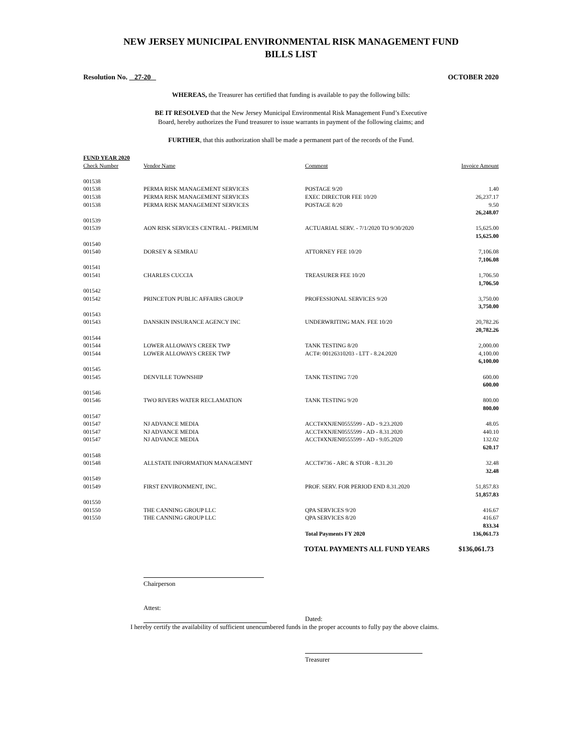NEW JERSEY MUNICIPAL ENVIRONMENTAL RISK MANAGEMENT FUND
BILLS LIST
Resolution No. 27-20 OCTOBER 2020
WHEREAS, the Treasurer has certified that funding is available to pay the following bills:
BE IT RESOLVED that the New Jersey Municipal Environmental Risk Management Fund’s Executive
Board, hereby authorizes the Fund treasurer to issue warrants in payment of the following claims; and
FURTHER, that this authorization shall be made a permanent part of the records of the Fund.
| FUND YEAR 2020 | | | |
| --- | --- | --- | --- |
| Check Number | Vendor Name | Comment | Invoice Amount |
| 001538 | | | |
| 001538 | PERMA RISK MANAGEMENT SERVICES | POSTAGE 9/20 | 1.40 |
| 001538 | PERMA RISK MANAGEMENT SERVICES | EXEC DIRECTOR FEE 10/20 | 26,237.17 |
| 001538 | PERMA RISK MANAGEMENT SERVICES | POSTAGE 8/20 | 9.50 |
| | | | 26,248.07 |
| 001539 | | | |
| 001539 | AON RISK SERVICES CENTRAL - PREMIUM | ACTUARIAL SERV. - 7/1/2020 TO 9/30/2020 | 15,625.00 |
| | | | 15,625.00 |
| 001540 | | | |
| 001540 | DORSEY & SEMRAU | ATTORNEY FEE 10/20 | 7,106.08 |
| | | | 7,106.08 |
| 001541 | | | |
| 001541 | CHARLES CUCCIA | TREASURER FEE 10/20 | 1,706.50 |
| | | | 1,706.50 |
| 001542 | | | |
| 001542 | PRINCETON PUBLIC AFFAIRS GROUP | PROFESSIONAL SERVICES 9/20 | 3,750.00 |
| | | | 3,750.00 |
| 001543 | | | |
| 001543 | DANSKIN INSURANCE AGENCY INC | UNDERWRITING MAN. FEE 10/20 | 20,782.26 |
| | | | 20,782.26 |
| 001544 | | | |
| 001544 | LOWER ALLOWAYS CREEK TWP | TANK TESTING 8/20 | 2,000.00 |
| 001544 | LOWER ALLOWAYS CREEK TWP | ACT#: 00126310203 - LTT - 8.24.2020 | 4,100.00 |
| | | | 6,100.00 |
| 001545 | | | |
| 001545 | DENVILLE TOWNSHIP | TANK TESTING 7/20 | 600.00 |
| | | | 600.00 |
| 001546 | | | |
| 001546 | TWO RIVERS WATER RECLAMATION | TANK TESTING 9/20 | 800.00 |
| | | | 800.00 |
| 001547 | | | |
| 001547 | NJ ADVANCE MEDIA | ACCT#XNJEN0555599 - AD - 9.23.2020 | 48.05 |
| 001547 | NJ ADVANCE MEDIA | ACCT#XNJEN0555599 - AD - 8.31.2020 | 440.10 |
| 001547 | NJ ADVANCE MEDIA | ACCT#XNJEN0555599 - AD - 9.05.2020 | 132.02 |
| | | | 620.17 |
| 001548 | | | |
| 001548 | ALLSTATE INFORMATION MANAGEMNT | ACCT#736 - ARC & STOR - 8.31.20 | 32.48 |
| | | | 32.48 |
| 001549 | | | |
| 001549 | FIRST ENVIRONMENT, INC. | PROF. SERV. FOR PERIOD END 8.31.2020 | 51,857.83 |
| | | | 51,857.83 |
| 001550 | | | |
| 001550 | THE CANNING GROUP LLC | QPA SERVICES 9/20 | 416.67 |
| 001550 | THE CANNING GROUP LLC | QPA SERVICES 8/20 | 416.67 |
| | | | 833.34 |
| | | Total Payments FY 2020 | 136,061.73 |
TOTAL PAYMENTS ALL FUND YEARS $136,061.73
Chairperson
Attest:
Dated:
I hereby certify the availability of sufficient unencumbered funds in the proper accounts to fully pay the above claims.
Treasurer